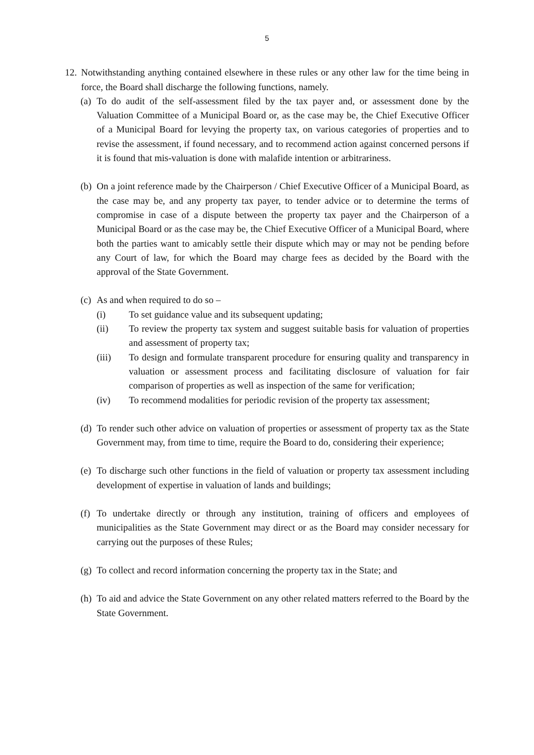5
12.
Notwithstanding anything contained elsewhere in these rules or any other law for the time being in force, the Board shall discharge the following functions, namely.
(a)
To do audit of the self-assessment filed by the tax payer and, or assessment done by the Valuation Committee of a Municipal Board or, as the case may be, the Chief Executive Officer of a Municipal Board for levying the property tax, on various categories of properties and to revise the assessment, if found necessary, and to recommend action against concerned persons if it is found that mis-valuation is done with malafide intention or arbitrariness.
(b)
On a joint reference made by the Chairperson / Chief Executive Officer of a Municipal Board, as the case may be, and any property tax payer, to tender advice or to determine the terms of compromise in case of a dispute between the property tax payer and the Chairperson of a Municipal Board or as the case may be, the Chief Executive Officer of a Municipal Board, where both the parties want to amicably settle their dispute which may or may not be pending before any Court of law, for which the Board may charge fees as decided by the Board with the approval of the State Government.
(c)
As and when required to do so –
(i) To set guidance value and its subsequent updating;
(ii) To review the property tax system and suggest suitable basis for valuation of properties and assessment of property tax;
(iii) To design and formulate transparent procedure for ensuring quality and transparency in valuation or assessment process and facilitating disclosure of valuation for fair comparison of properties as well as inspection of the same for verification;
(iv) To recommend modalities for periodic revision of the property tax assessment;
(d)
To render such other advice on valuation of properties or assessment of property tax as the State Government may, from time to time, require the Board to do, considering their experience;
(e)
To discharge such other functions in the field of valuation or property tax assessment including development of expertise in valuation of lands and buildings;
(f)
To undertake directly or through any institution, training of officers and employees of municipalities as the State Government may direct or as the Board may consider necessary for carrying out the purposes of these Rules;
(g)
To collect and record information concerning the property tax in the State; and
(h)
To aid and advice the State Government on any other related matters referred to the Board by the State Government.